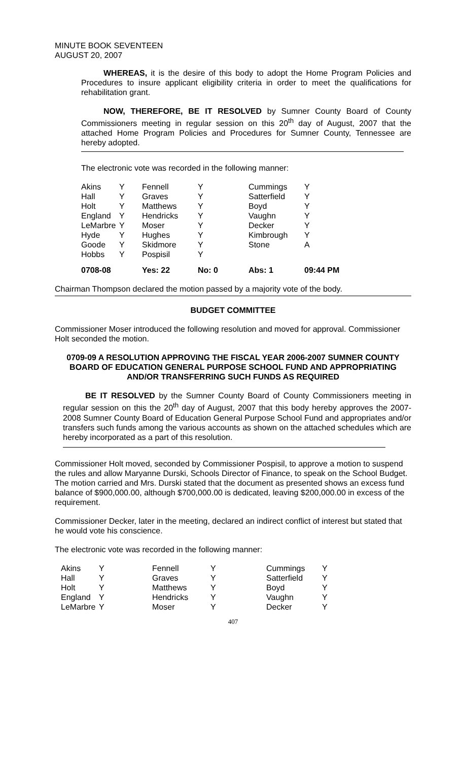MINUTE BOOK SEVENTEEN
AUGUST 20, 2007
WHEREAS, it is the desire of this body to adopt the Home Program Policies and Procedures to insure applicant eligibility criteria in order to meet the qualifications for rehabilitation grant.
NOW, THEREFORE, BE IT RESOLVED by Sumner County Board of County Commissioners meeting in regular session on this 20<sup>th</sup> day of August, 2007 that the attached Home Program Policies and Procedures for Sumner County, Tennessee are hereby adopted.
The electronic vote was recorded in the following manner:
| Akins | Y | Fennell | Y | Cummings | Y |
| Hall | Y | Graves | Y | Satterfield | Y |
| Holt | Y | Matthews | Y | Boyd | Y |
| England | Y | Hendricks | Y | Vaughn | Y |
| LeMarbre | Y | Moser | Y | Decker | Y |
| Hyde | Y | Hughes | Y | Kimbrough | Y |
| Goode | Y | Skidmore | Y | Stone | A |
| Hobbs | Y | Pospisil | Y | | |
| 0708-08 | | Yes: 22 | No: 0 | Abs: 1 | 09:44 PM |
Chairman Thompson declared the motion passed by a majority vote of the body.
BUDGET COMMITTEE
Commissioner Moser introduced the following resolution and moved for approval. Commissioner Holt seconded the motion.
0709-09 A RESOLUTION APPROVING THE FISCAL YEAR 2006-2007 SUMNER COUNTY BOARD OF EDUCATION GENERAL PURPOSE SCHOOL FUND AND APPROPRIATING AND/OR TRANSFERRING SUCH FUNDS AS REQUIRED
BE IT RESOLVED by the Sumner County Board of County Commissioners meeting in regular session on this the 20<sup>th</sup> day of August, 2007 that this body hereby approves the 2007-2008 Sumner County Board of Education General Purpose School Fund and appropriates and/or transfers such funds among the various accounts as shown on the attached schedules which are hereby incorporated as a part of this resolution.
Commissioner Holt moved, seconded by Commissioner Pospisil, to approve a motion to suspend the rules and allow Maryanne Durski, Schools Director of Finance, to speak on the School Budget. The motion carried and Mrs. Durski stated that the document as presented shows an excess fund balance of $900,000.00, although $700,000.00 is dedicated, leaving $200,000.00 in excess of the requirement.
Commissioner Decker, later in the meeting, declared an indirect conflict of interest but stated that he would vote his conscience.
The electronic vote was recorded in the following manner:
| Akins | Y | Fennell | Y | Cummings | Y |
| Hall | Y | Graves | Y | Satterfield | Y |
| Holt | Y | Matthews | Y | Boyd | Y |
| England | Y | Hendricks | Y | Vaughn | Y |
| LeMarbre | Y | Moser | Y | Decker | Y |
407